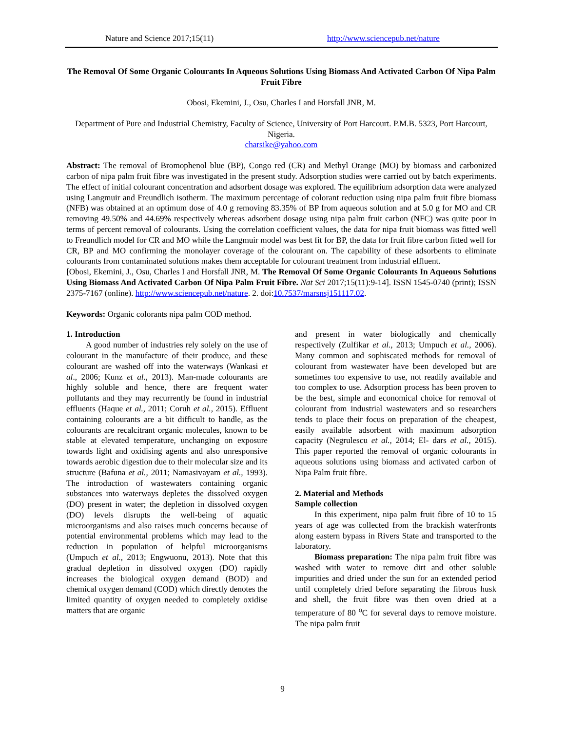Nature and Science 2017;15(11) http://www.sciencepub.net/nature
The Removal Of Some Organic Colourants In Aqueous Solutions Using Biomass And Activated Carbon Of Nipa Palm Fruit Fibre
Obosi, Ekemini, J., Osu, Charles I and Horsfall JNR, M.
Department of Pure and Industrial Chemistry, Faculty of Science, University of Port Harcourt. P.M.B. 5323, Port Harcourt, Nigeria.
charsike@yahoo.com
Abstract: The removal of Bromophenol blue (BP), Congo red (CR) and Methyl Orange (MO) by biomass and carbonized carbon of nipa palm fruit fibre was investigated in the present study. Adsorption studies were carried out by batch experiments. The effect of initial colourant concentration and adsorbent dosage was explored. The equilibrium adsorption data were analyzed using Langmuir and Freundlich isotherm. The maximum percentage of colorant reduction using nipa palm fruit fibre biomass (NFB) was obtained at an optimum dose of 4.0 g removing 83.35% of BP from aqueous solution and at 5.0 g for MO and CR removing 49.50% and 44.69% respectively whereas adsorbent dosage using nipa palm fruit carbon (NFC) was quite poor in terms of percent removal of colourants. Using the correlation coefficient values, the data for nipa fruit biomass was fitted well to Freundlich model for CR and MO while the Langmuir model was best fit for BP, the data for fruit fibre carbon fitted well for CR, BP and MO confirming the monolayer coverage of the colourant on. The capability of these adsorbents to eliminate colourants from contaminated solutions makes them acceptable for colourant treatment from industrial effluent.
[Obosi, Ekemini, J., Osu, Charles I and Horsfall JNR, M. The Removal Of Some Organic Colourants In Aqueous Solutions Using Biomass And Activated Carbon Of Nipa Palm Fruit Fibre. Nat Sci 2017;15(11):9-14]. ISSN 1545-0740 (print); ISSN 2375-7167 (online). http://www.sciencepub.net/nature. 2. doi:10.7537/marsnsj151117.02.
Keywords: Organic colorants nipa palm COD method.
1. Introduction
A good number of industries rely solely on the use of colourant in the manufacture of their produce, and these colourant are washed off into the waterways (Wankasi et al., 2006; Kunz et al., 2013). Man-made colourants are highly soluble and hence, there are frequent water pollutants and they may recurrently be found in industrial effluents (Haque et al., 2011; Coruh et al., 2015). Effluent containing colourants are a bit difficult to handle, as the colourants are recalcitrant organic molecules, known to be stable at elevated temperature, unchanging on exposure towards light and oxidising agents and also unresponsive towards aerobic digestion due to their molecular size and its structure (Bafuna et al., 2011; Namasivayam et al., 1993). The introduction of wastewaters containing organic substances into waterways depletes the dissolved oxygen (DO) present in water; the depletion in dissolved oxygen (DO) levels disrupts the well-being of aquatic microorganisms and also raises much concerns because of potential environmental problems which may lead to the reduction in population of helpful microorganisms (Umpuch et al., 2013; Engwuonu, 2013). Note that this gradual depletion in dissolved oxygen (DO) rapidly increases the biological oxygen demand (BOD) and chemical oxygen demand (COD) which directly denotes the limited quantity of oxygen needed to completely oxidise matters that are organic
and present in water biologically and chemically respectively (Zulfikar et al., 2013; Umpuch et al., 2006). Many common and sophiscated methods for removal of colourant from wastewater have been developed but are sometimes too expensive to use, not readily available and too complex to use. Adsorption process has been proven to be the best, simple and economical choice for removal of colourant from industrial wastewaters and so researchers tends to place their focus on preparation of the cheapest, easily available adsorbent with maximum adsorption capacity (Negrulescu et al., 2014; El- dars et al., 2015). This paper reported the removal of organic colourants in aqueous solutions using biomass and activated carbon of Nipa Palm fruit fibre.
2. Material and Methods
Sample collection
In this experiment, nipa palm fruit fibre of 10 to 15 years of age was collected from the brackish waterfronts along eastern bypass in Rivers State and transported to the laboratory.
Biomass preparation: The nipa palm fruit fibre was washed with water to remove dirt and other soluble impurities and dried under the sun for an extended period until completely dried before separating the fibrous husk and shell, the fruit fibre was then oven dried at a temperature of 80 <sup>o</sup>C for several days to remove moisture. The nipa palm fruit
9